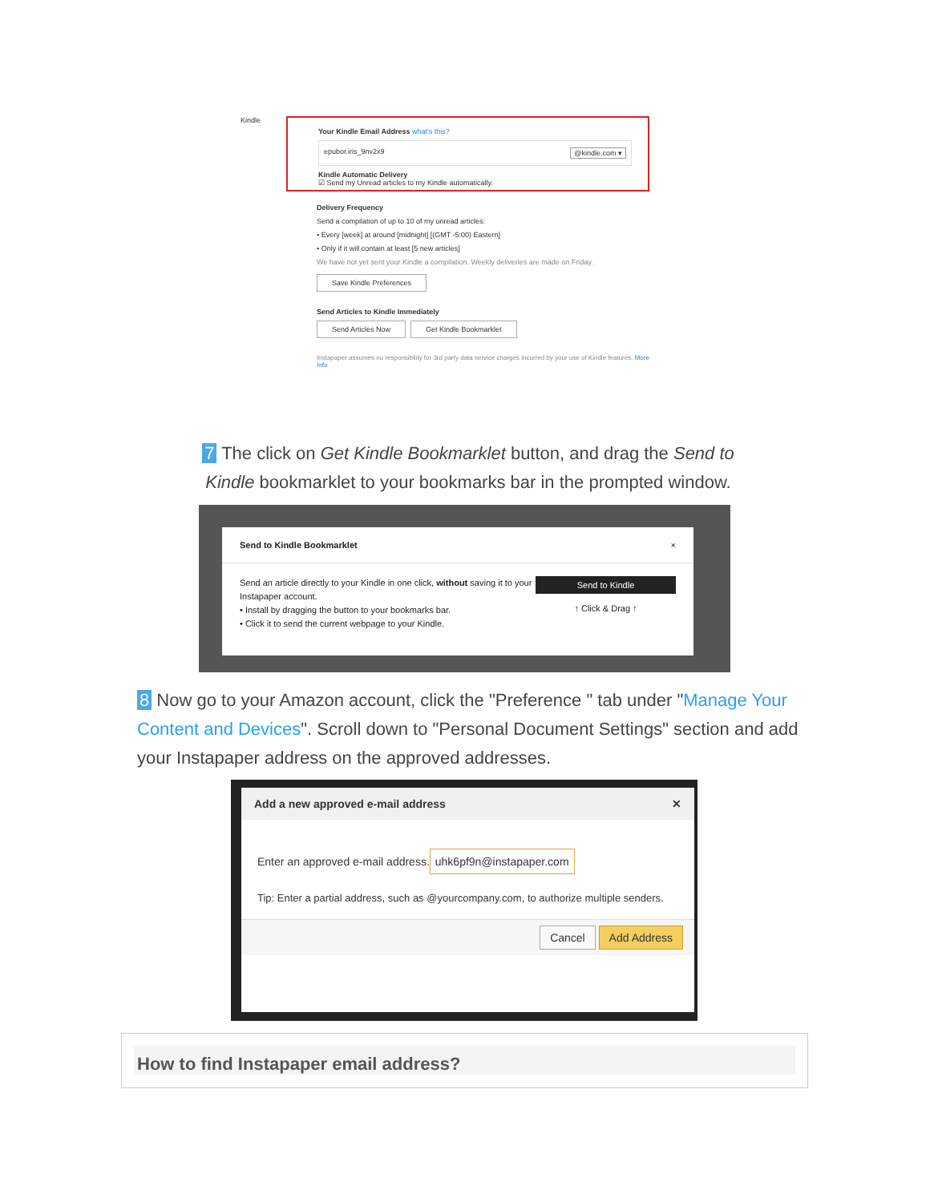Kindle
Your Kindle Email Address what's this?
epubor.iris_9nv2x9 @kindle.com ▾
Kindle Automatic Delivery
☑ Send my Unread articles to my Kindle automatically.
Delivery Frequency
Send a compilation of up to 10 of my unread articles:
• Every [week] at around [midnight] [(GMT -5:00) Eastern]
• Only if it will contain at least [5 new articles]
We have not yet sent your Kindle a compilation. Weekly deliveries are made on Friday.
Save Kindle Preferences
Send Articles to Kindle Immediately
Send Articles Now Get Kindle Bookmarklet
Instapaper assumes no responsibility for 3rd party data service charges incurred by your use of Kindle features. More Info
7 The click on Get Kindle Bookmarklet button, and drag the Send to Kindle bookmarklet to your bookmarks bar in the prompted window.
Send to Kindle Bookmarklet ×
Send an article directly to your Kindle in one click, without saving it to your Instapaper account.
• Install by dragging the button to your bookmarks bar.
• Click it to send the current webpage to your Kindle.
Send to Kindle
↑ Click & Drag ↑
8 Now go to your Amazon account, click the "Preference " tab under "Manage Your Content and Devices". Scroll down to "Personal Document Settings" section and add your Instapaper address on the approved addresses.
Add a new approved e-mail address ✕
Enter an approved e-mail address.
uhk6pf9n@instapaper.com
Tip: Enter a partial address, such as @yourcompany.com, to authorize multiple senders.
Cancel Add Address
How to find Instapaper email address?